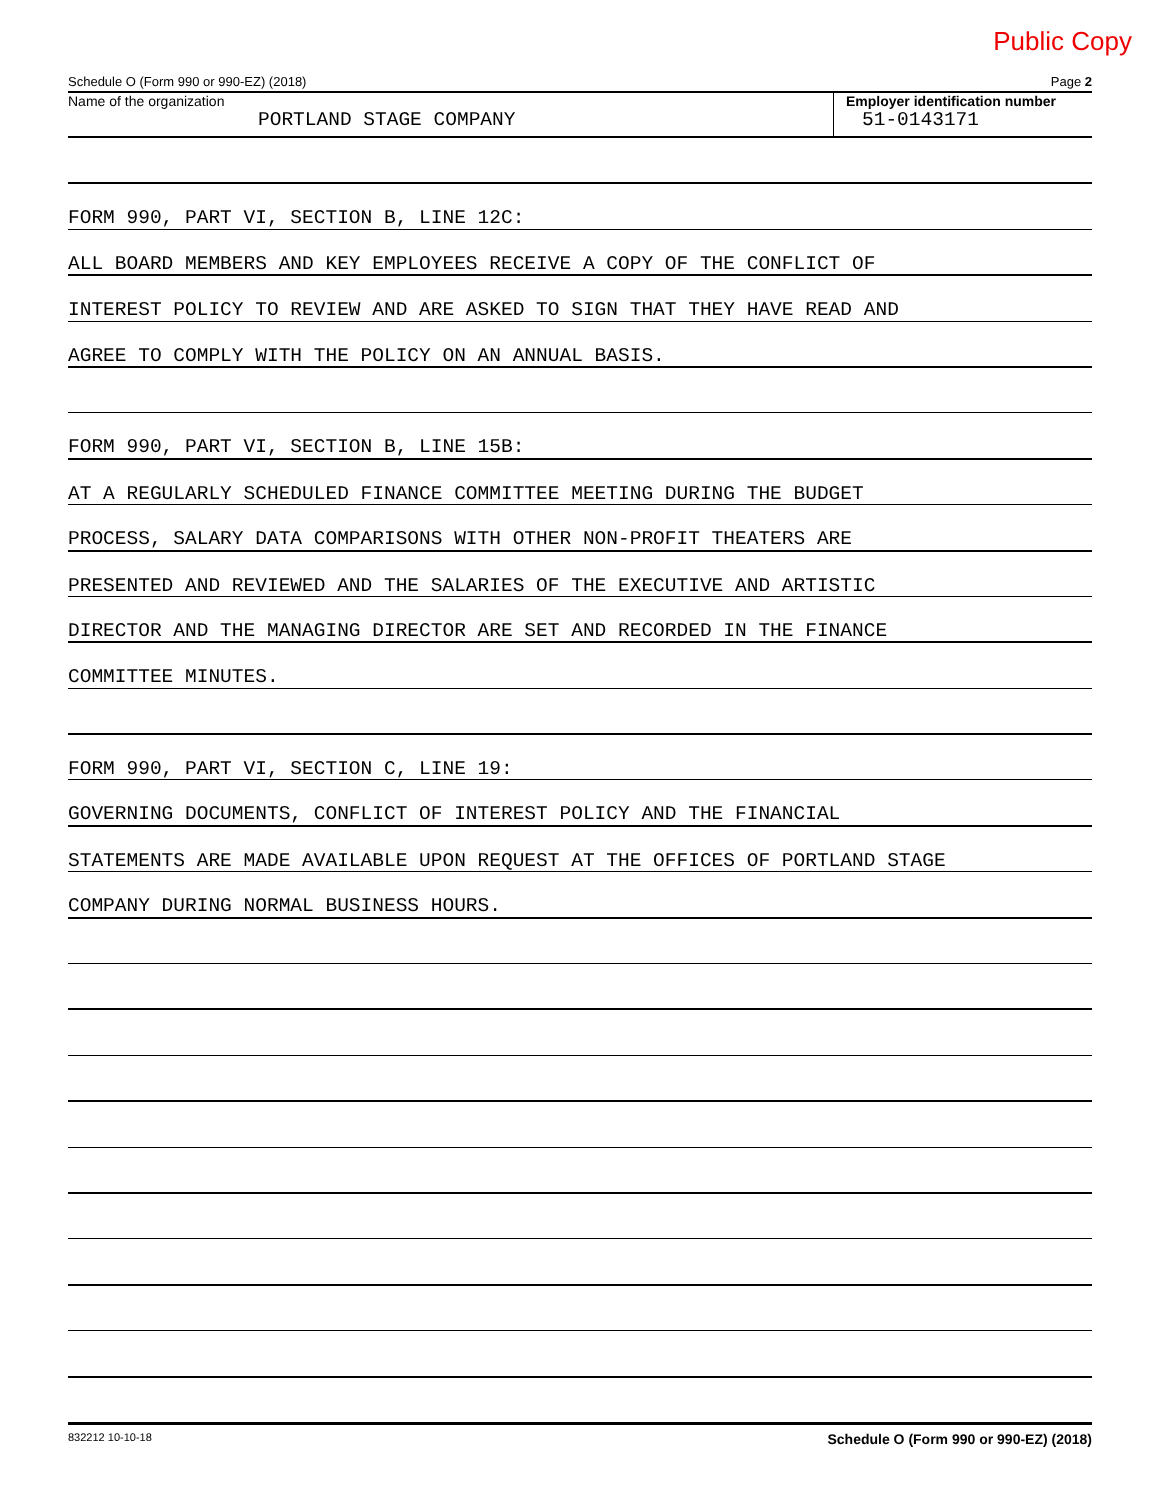Public Copy
Schedule O (Form 990 or 990-EZ) (2018) Page 2
Name of the organization
PORTLAND STAGE COMPANY
Employer identification number
51-0143171
FORM 990, PART VI, SECTION B, LINE 12C:
ALL BOARD MEMBERS AND KEY EMPLOYEES RECEIVE A COPY OF THE CONFLICT OF
INTEREST POLICY TO REVIEW AND ARE ASKED TO SIGN THAT THEY HAVE READ AND
AGREE TO COMPLY WITH THE POLICY ON AN ANNUAL BASIS.
FORM 990, PART VI, SECTION B, LINE 15B:
AT A REGULARLY SCHEDULED FINANCE COMMITTEE MEETING DURING THE BUDGET
PROCESS, SALARY DATA COMPARISONS WITH OTHER NON-PROFIT THEATERS ARE
PRESENTED AND REVIEWED AND THE SALARIES OF THE EXECUTIVE AND ARTISTIC
DIRECTOR AND THE MANAGING DIRECTOR ARE SET AND RECORDED IN THE FINANCE
COMMITTEE MINUTES.
FORM 990, PART VI, SECTION C, LINE 19:
GOVERNING DOCUMENTS, CONFLICT OF INTEREST POLICY AND THE FINANCIAL
STATEMENTS ARE MADE AVAILABLE UPON REQUEST AT THE OFFICES OF PORTLAND STAGE
COMPANY DURING NORMAL BUSINESS HOURS.
832212 10-10-18 Schedule O (Form 990 or 990-EZ) (2018)